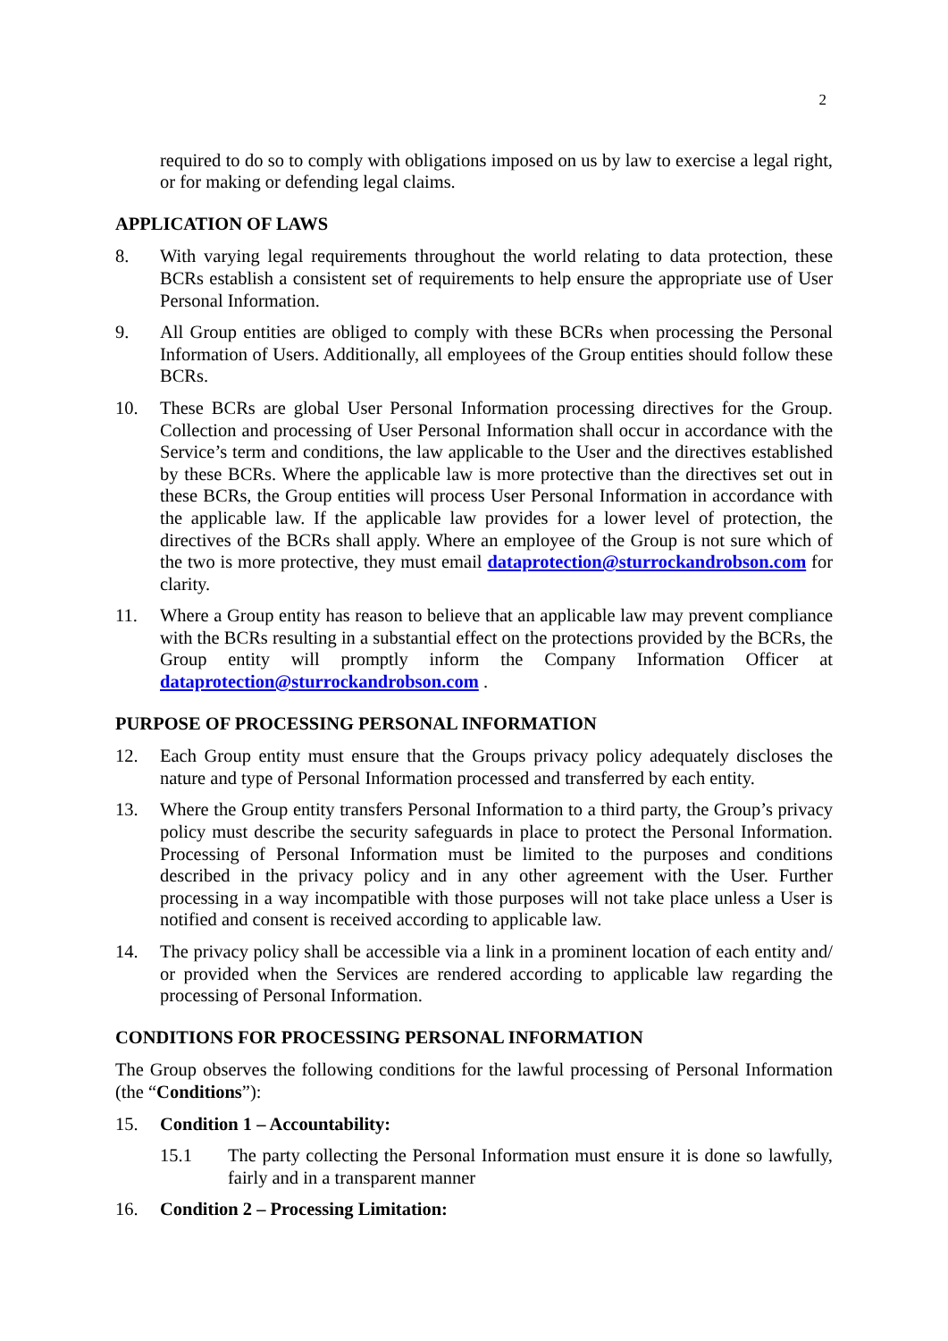2
required to do so to comply with obligations imposed on us by law to exercise a legal right, or for making or defending legal claims.
APPLICATION OF LAWS
8. With varying legal requirements throughout the world relating to data protection, these BCRs establish a consistent set of requirements to help ensure the appropriate use of User Personal Information.
9. All Group entities are obliged to comply with these BCRs when processing the Personal Information of Users. Additionally, all employees of the Group entities should follow these BCRs.
10. These BCRs are global User Personal Information processing directives for the Group. Collection and processing of User Personal Information shall occur in accordance with the Service’s term and conditions, the law applicable to the User and the directives established by these BCRs. Where the applicable law is more protective than the directives set out in these BCRs, the Group entities will process User Personal Information in accordance with the applicable law. If the applicable law provides for a lower level of protection, the directives of the BCRs shall apply. Where an employee of the Group is not sure which of the two is more protective, they must email dataprotection@sturrockandrobson.com for clarity.
11. Where a Group entity has reason to believe that an applicable law may prevent compliance with the BCRs resulting in a substantial effect on the protections provided by the BCRs, the Group entity will promptly inform the Company Information Officer at dataprotection@sturrockandrobson.com .
PURPOSE OF PROCESSING PERSONAL INFORMATION
12. Each Group entity must ensure that the Groups privacy policy adequately discloses the nature and type of Personal Information processed and transferred by each entity.
13. Where the Group entity transfers Personal Information to a third party, the Group’s privacy policy must describe the security safeguards in place to protect the Personal Information. Processing of Personal Information must be limited to the purposes and conditions described in the privacy policy and in any other agreement with the User. Further processing in a way incompatible with those purposes will not take place unless a User is notified and consent is received according to applicable law.
14. The privacy policy shall be accessible via a link in a prominent location of each entity and/ or provided when the Services are rendered according to applicable law regarding the processing of Personal Information.
CONDITIONS FOR PROCESSING PERSONAL INFORMATION
The Group observes the following conditions for the lawful processing of Personal Information (the “Conditions”):
15. Condition 1 – Accountability:
15.1 The party collecting the Personal Information must ensure it is done so lawfully, fairly and in a transparent manner
16. Condition 2 – Processing Limitation: